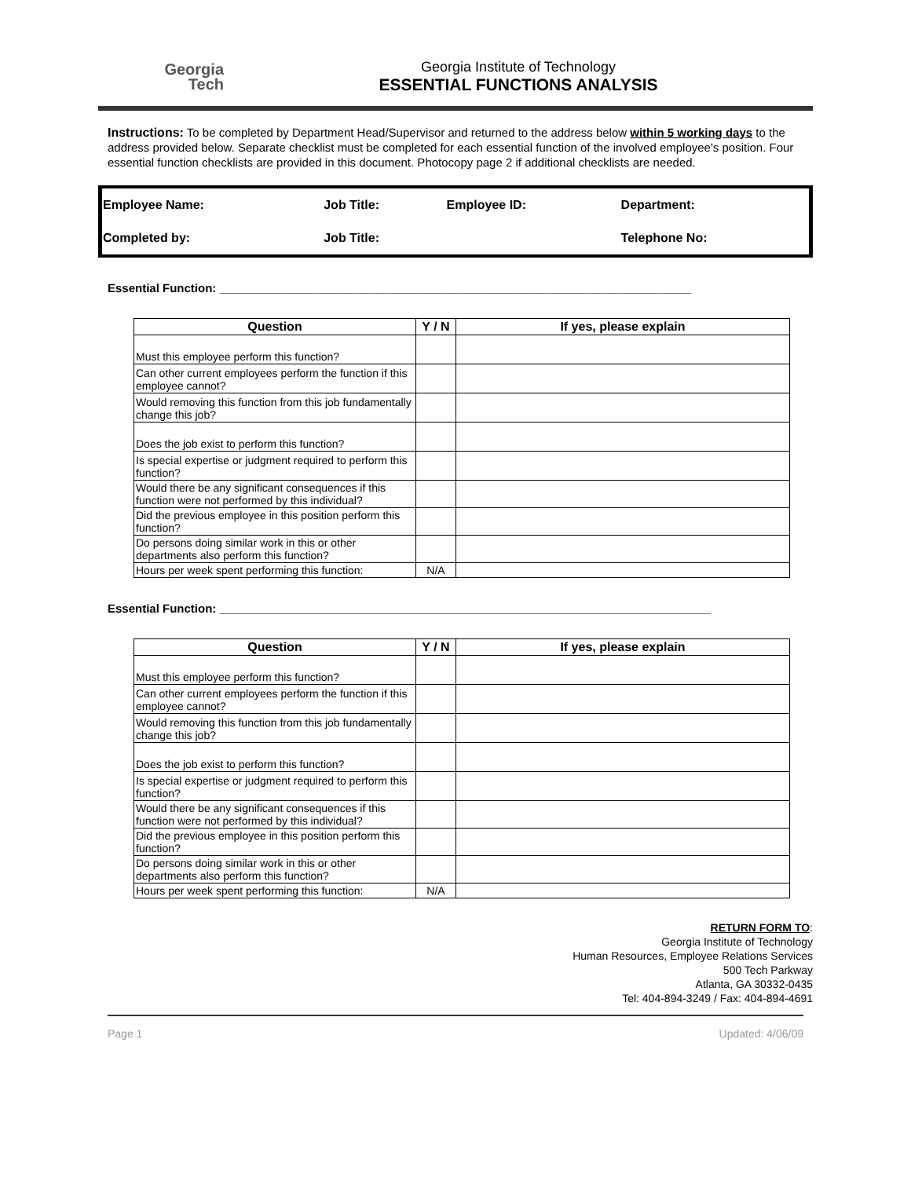Georgia
Tech
Georgia Institute of Technology
ESSENTIAL FUNCTIONS ANALYSIS
Instructions: To be completed by Department Head/Supervisor and returned to the address below within 5 working days to the address provided below. Separate checklist must be completed for each essential function of the involved employee's position. Four essential function checklists are provided in this document. Photocopy page 2 if additional checklists are needed.
| Employee Name: | Job Title: | Employee ID: | Department: |
| Completed by: | Job Title: | | Telephone No: |
Essential Function: ________________________________________________________________________
| Question | Y / N | If yes, please explain |
| --- | --- | --- |
| Must this employee perform this function? | | |
| Can other current employees perform the function if this employee cannot? | | |
| Would removing this function from this job fundamentally change this job? | | |
| Does the job exist to perform this function? | | |
| Is special expertise or judgment required to perform this function? | | |
| Would there be any significant consequences if this function were not performed by this individual? | | |
| Did the previous employee in this position perform this function? | | |
| Do persons doing similar work in this or other departments also perform this function? | | |
| Hours per week spent performing this function: | N/A | |
Essential Function: ___________________________________________________________________________
| Question | Y / N | If yes, please explain |
| --- | --- | --- |
| Must this employee perform this function? | | |
| Can other current employees perform the function if this employee cannot? | | |
| Would removing this function from this job fundamentally change this job? | | |
| Does the job exist to perform this function? | | |
| Is special expertise or judgment required to perform this function? | | |
| Would there be any significant consequences if this function were not performed by this individual? | | |
| Did the previous employee in this position perform this function? | | |
| Do persons doing similar work in this or other departments also perform this function? | | |
| Hours per week spent performing this function: | N/A | |
RETURN FORM TO:
Georgia Institute of Technology
Human Resources, Employee Relations Services
500 Tech Parkway
Atlanta, GA 30332-0435
Tel: 404-894-3249 / Fax: 404-894-4691
Page 1 Updated: 4/06/09